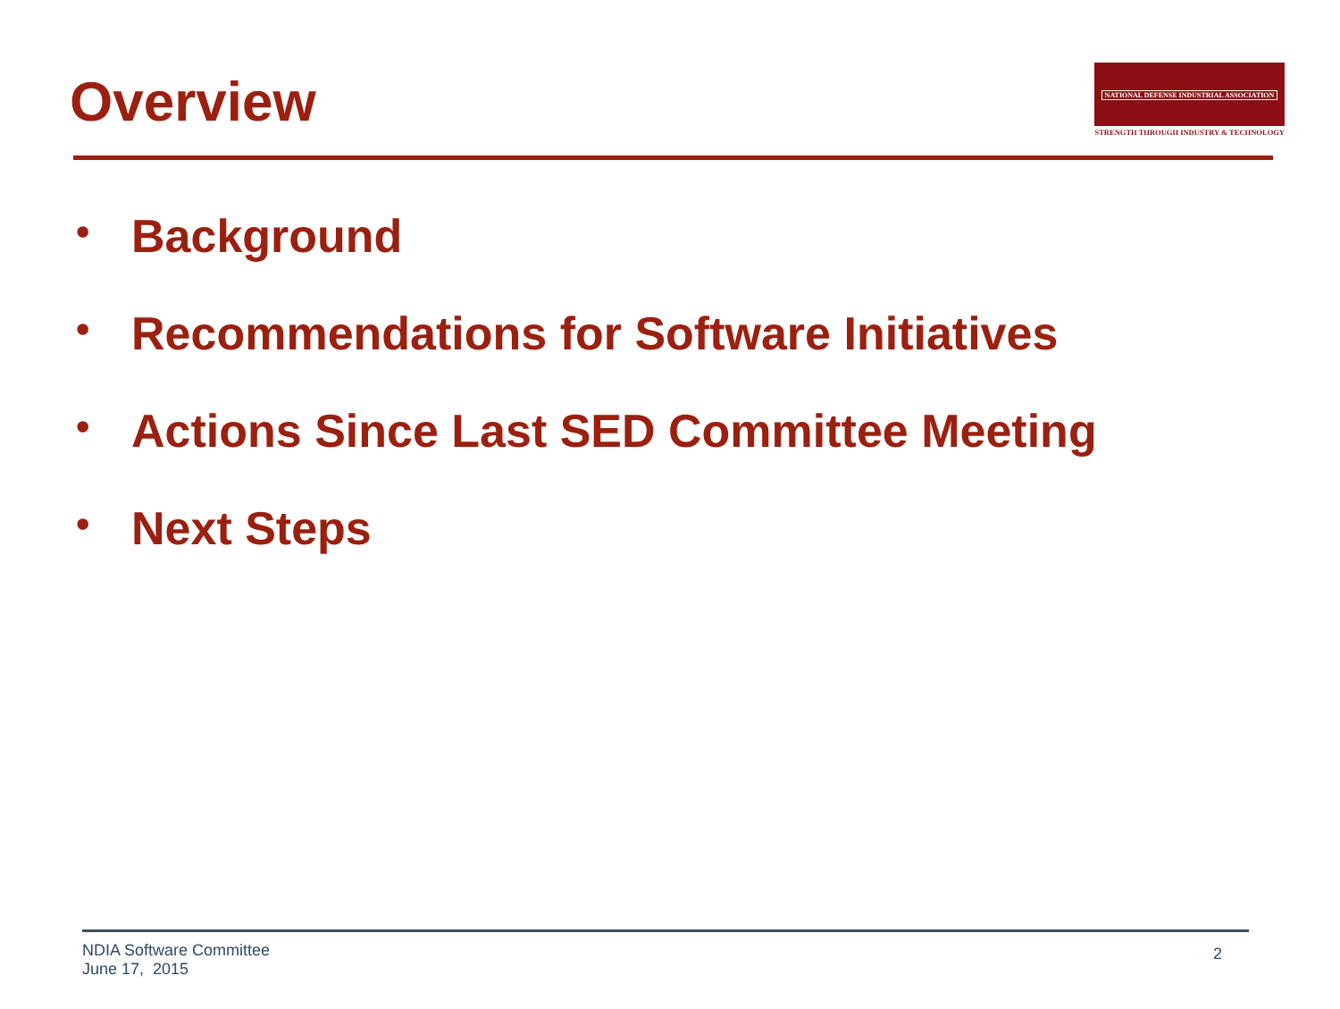Overview
NATIONAL DEFENSE INDUSTRIAL ASSOCIATION
STRENGTH THROUGH INDUSTRY & TECHNOLOGY
• Background
• Recommendations for Software Initiatives
• Actions Since Last SED Committee Meeting
• Next Steps
NDIA Software Committee
June 17, 2015
2